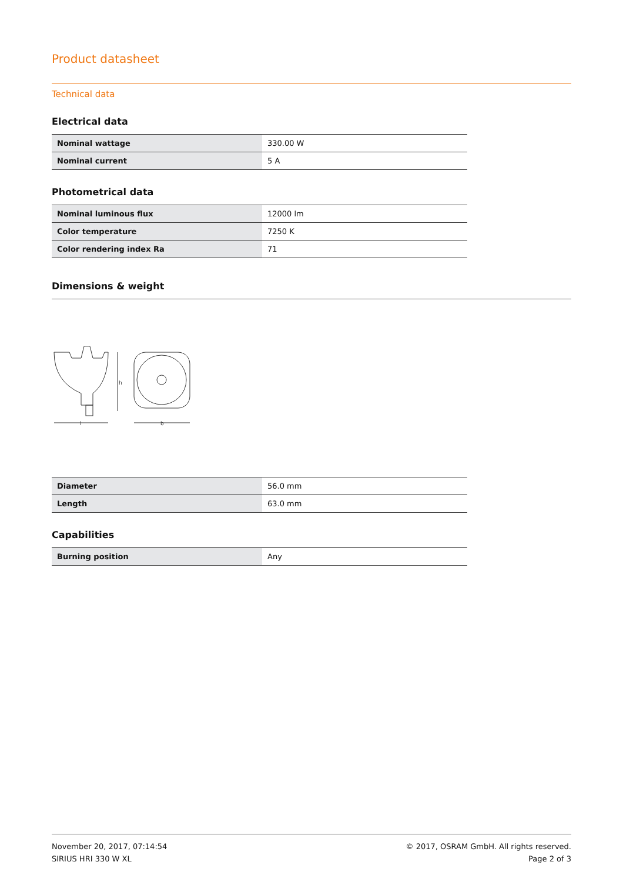Product datasheet
Technical data
Electrical data
| Nominal wattage | 330.00 W |
| Nominal current | 5 A |
Photometrical data
| Nominal luminous flux | 12000 lm |
| Color temperature | 7250 K |
| Color rendering index Ra | 71 |
Dimensions & weight
h
l
b
| Diameter | 56.0 mm |
| Length | 63.0 mm |
Capabilities
| Burning position | Any |
November 20, 2017, 07:14:54
SIRIUS HRI 330 W XL
© 2017, OSRAM GmbH. All rights reserved.
Page 2 of 3